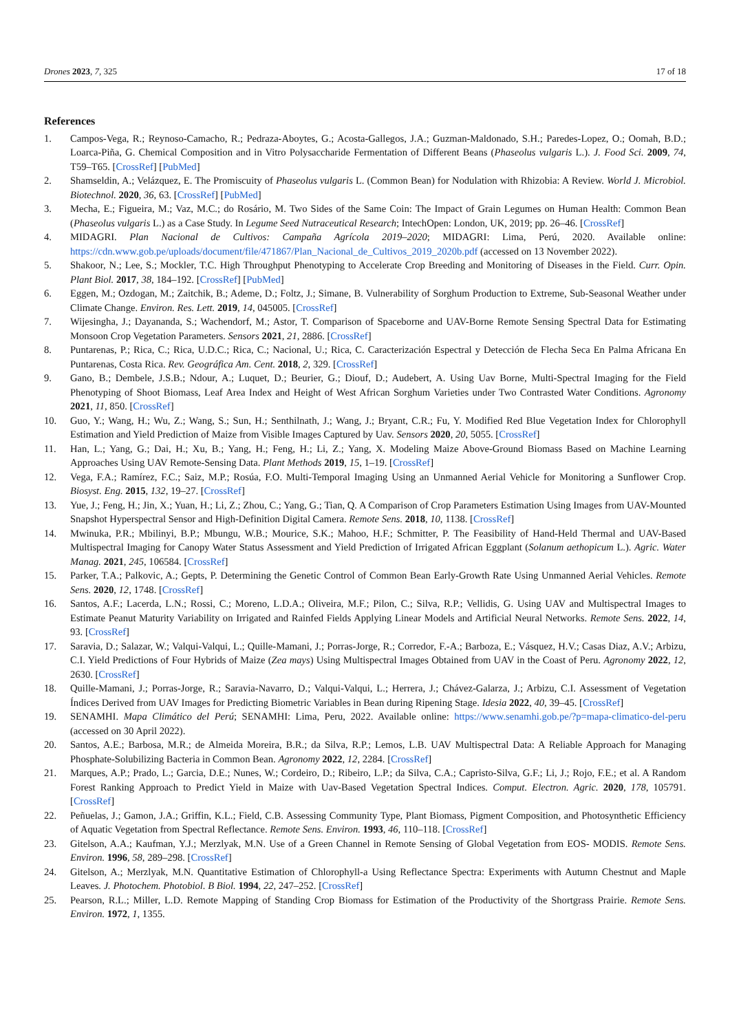Drones 2023, 7, 325 17 of 18
References
1. Campos-Vega, R.; Reynoso-Camacho, R.; Pedraza-Aboytes, G.; Acosta-Gallegos, J.A.; Guzman-Maldonado, S.H.; Paredes-Lopez, O.; Oomah, B.D.; Loarca-Piña, G. Chemical Composition and in Vitro Polysaccharide Fermentation of Different Beans (Phaseolus vulgaris L.). J. Food Sci. 2009, 74, T59–T65. [CrossRef] [PubMed]
2. Shamseldin, A.; Velázquez, E. The Promiscuity of Phaseolus vulgaris L. (Common Bean) for Nodulation with Rhizobia: A Review. World J. Microbiol. Biotechnol. 2020, 36, 63. [CrossRef] [PubMed]
3. Mecha, E.; Figueira, M.; Vaz, M.C.; do Rosário, M. Two Sides of the Same Coin: The Impact of Grain Legumes on Human Health: Common Bean (Phaseolus vulgaris L.) as a Case Study. In Legume Seed Nutraceutical Research; IntechOpen: London, UK, 2019; pp. 26–46. [CrossRef]
4. MIDAGRI. Plan Nacional de Cultivos: Campaña Agrícola 2019–2020; MIDAGRI: Lima, Perú, 2020. Available online: https://cdn.www.gob.pe/uploads/document/file/471867/Plan_Nacional_de_Cultivos_2019_2020b.pdf (accessed on 13 November 2022).
5. Shakoor, N.; Lee, S.; Mockler, T.C. High Throughput Phenotyping to Accelerate Crop Breeding and Monitoring of Diseases in the Field. Curr. Opin. Plant Biol. 2017, 38, 184–192. [CrossRef] [PubMed]
6. Eggen, M.; Ozdogan, M.; Zaitchik, B.; Ademe, D.; Foltz, J.; Simane, B. Vulnerability of Sorghum Production to Extreme, Sub-Seasonal Weather under Climate Change. Environ. Res. Lett. 2019, 14, 045005. [CrossRef]
7. Wijesingha, J.; Dayananda, S.; Wachendorf, M.; Astor, T. Comparison of Spaceborne and UAV-Borne Remote Sensing Spectral Data for Estimating Monsoon Crop Vegetation Parameters. Sensors 2021, 21, 2886. [CrossRef]
8. Puntarenas, P.; Rica, C.; Rica, U.D.C.; Rica, C.; Nacional, U.; Rica, C. Caracterización Espectral y Detección de Flecha Seca En Palma Africana En Puntarenas, Costa Rica. Rev. Geográfica Am. Cent. 2018, 2, 329. [CrossRef]
9. Gano, B.; Dembele, J.S.B.; Ndour, A.; Luquet, D.; Beurier, G.; Diouf, D.; Audebert, A. Using Uav Borne, Multi-Spectral Imaging for the Field Phenotyping of Shoot Biomass, Leaf Area Index and Height of West African Sorghum Varieties under Two Contrasted Water Conditions. Agronomy 2021, 11, 850. [CrossRef]
10. Guo, Y.; Wang, H.; Wu, Z.; Wang, S.; Sun, H.; Senthilnath, J.; Wang, J.; Bryant, C.R.; Fu, Y. Modified Red Blue Vegetation Index for Chlorophyll Estimation and Yield Prediction of Maize from Visible Images Captured by Uav. Sensors 2020, 20, 5055. [CrossRef]
11. Han, L.; Yang, G.; Dai, H.; Xu, B.; Yang, H.; Feng, H.; Li, Z.; Yang, X. Modeling Maize Above-Ground Biomass Based on Machine Learning Approaches Using UAV Remote-Sensing Data. Plant Methods 2019, 15, 1–19. [CrossRef]
12. Vega, F.A.; Ramírez, F.C.; Saiz, M.P.; Rosúa, F.O. Multi-Temporal Imaging Using an Unmanned Aerial Vehicle for Monitoring a Sunflower Crop. Biosyst. Eng. 2015, 132, 19–27. [CrossRef]
13. Yue, J.; Feng, H.; Jin, X.; Yuan, H.; Li, Z.; Zhou, C.; Yang, G.; Tian, Q. A Comparison of Crop Parameters Estimation Using Images from UAV-Mounted Snapshot Hyperspectral Sensor and High-Definition Digital Camera. Remote Sens. 2018, 10, 1138. [CrossRef]
14. Mwinuka, P.R.; Mbilinyi, B.P.; Mbungu, W.B.; Mourice, S.K.; Mahoo, H.F.; Schmitter, P. The Feasibility of Hand-Held Thermal and UAV-Based Multispectral Imaging for Canopy Water Status Assessment and Yield Prediction of Irrigated African Eggplant (Solanum aethopicum L.). Agric. Water Manag. 2021, 245, 106584. [CrossRef]
15. Parker, T.A.; Palkovic, A.; Gepts, P. Determining the Genetic Control of Common Bean Early-Growth Rate Using Unmanned Aerial Vehicles. Remote Sens. 2020, 12, 1748. [CrossRef]
16. Santos, A.F.; Lacerda, L.N.; Rossi, C.; Moreno, L.D.A.; Oliveira, M.F.; Pilon, C.; Silva, R.P.; Vellidis, G. Using UAV and Multispectral Images to Estimate Peanut Maturity Variability on Irrigated and Rainfed Fields Applying Linear Models and Artificial Neural Networks. Remote Sens. 2022, 14, 93. [CrossRef]
17. Saravia, D.; Salazar, W.; Valqui-Valqui, L.; Quille-Mamani, J.; Porras-Jorge, R.; Corredor, F.-A.; Barboza, E.; Vásquez, H.V.; Casas Diaz, A.V.; Arbizu, C.I. Yield Predictions of Four Hybrids of Maize (Zea mays) Using Multispectral Images Obtained from UAV in the Coast of Peru. Agronomy 2022, 12, 2630. [CrossRef]
18. Quille-Mamani, J.; Porras-Jorge, R.; Saravia-Navarro, D.; Valqui-Valqui, L.; Herrera, J.; Chávez-Galarza, J.; Arbizu, C.I. Assessment of Vegetation Índices Derived from UAV Images for Predicting Biometric Variables in Bean during Ripening Stage. Idesia 2022, 40, 39–45. [CrossRef]
19. SENAMHI. Mapa Climático del Perú; SENAMHI: Lima, Peru, 2022. Available online: https://www.senamhi.gob.pe/?p=mapa-climatico-del-peru (accessed on 30 April 2022).
20. Santos, A.E.; Barbosa, M.R.; de Almeida Moreira, B.R.; da Silva, R.P.; Lemos, L.B. UAV Multispectral Data: A Reliable Approach for Managing Phosphate-Solubilizing Bacteria in Common Bean. Agronomy 2022, 12, 2284. [CrossRef]
21. Marques, A.P.; Prado, L.; Garcia, D.E.; Nunes, W.; Cordeiro, D.; Ribeiro, L.P.; da Silva, C.A.; Capristo-Silva, G.F.; Li, J.; Rojo, F.E.; et al. A Random Forest Ranking Approach to Predict Yield in Maize with Uav-Based Vegetation Spectral Indices. Comput. Electron. Agric. 2020, 178, 105791. [CrossRef]
22. Peñuelas, J.; Gamon, J.A.; Griffin, K.L.; Field, C.B. Assessing Community Type, Plant Biomass, Pigment Composition, and Photosynthetic Efficiency of Aquatic Vegetation from Spectral Reflectance. Remote Sens. Environ. 1993, 46, 110–118. [CrossRef]
23. Gitelson, A.A.; Kaufman, Y.J.; Merzlyak, M.N. Use of a Green Channel in Remote Sensing of Global Vegetation from EOS- MODIS. Remote Sens. Environ. 1996, 58, 289–298. [CrossRef]
24. Gitelson, A.; Merzlyak, M.N. Quantitative Estimation of Chlorophyll-a Using Reflectance Spectra: Experiments with Autumn Chestnut and Maple Leaves. J. Photochem. Photobiol. B Biol. 1994, 22, 247–252. [CrossRef]
25. Pearson, R.L.; Miller, L.D. Remote Mapping of Standing Crop Biomass for Estimation of the Productivity of the Shortgrass Prairie. Remote Sens. Environ. 1972, 1, 1355.